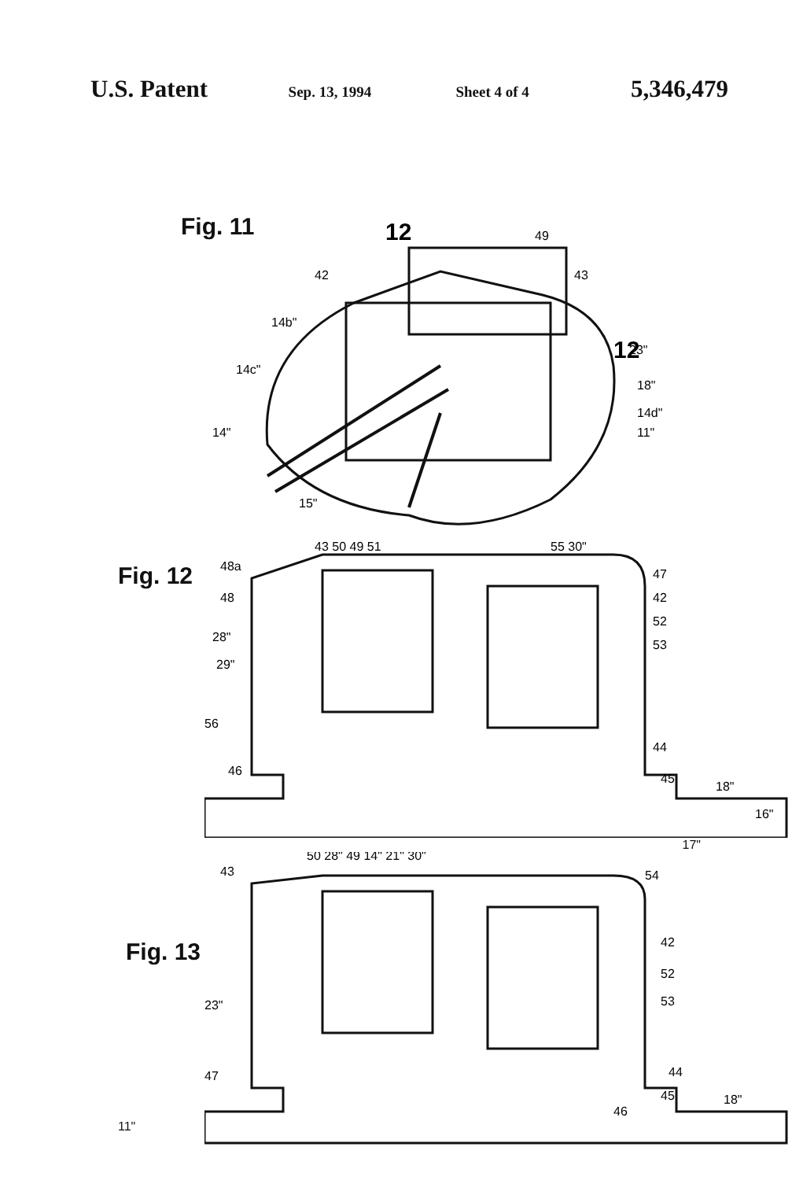U.S. Patent
Sep. 13, 1994 Sheet 4 of 4
5,346,479
Fig. 11
12
12
49
42
43
14b"
14c"
14"
23"
18"
14d"
11"
15"
Fig. 12
43 50 49 51
55 30"
48a
48
28"
29"
56
46
47
42
52
53
44
45
18"
16"
17"
Fig. 13
43
50 28" 49 14" 21" 30"
54
23"
47
42
52
53
44
45
46
18"
11"